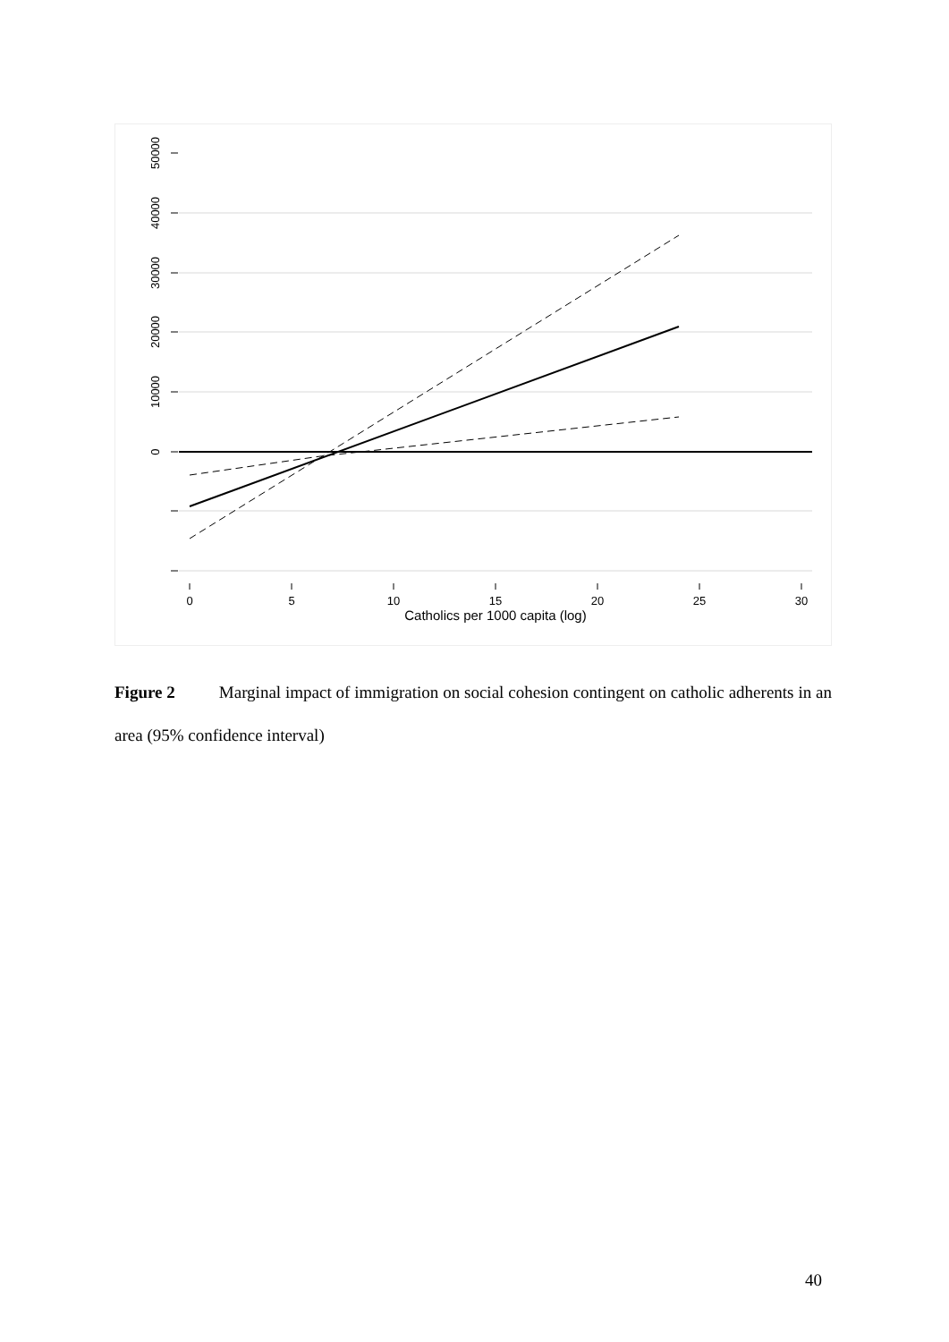0
10000
20000
30000
40000
50000
0
5
10
15
20
25
30
Catholics per 1000 capita (log)
Figure 2 Marginal impact of immigration on social cohesion contingent on catholic adherents in an area (95% confidence interval)
40